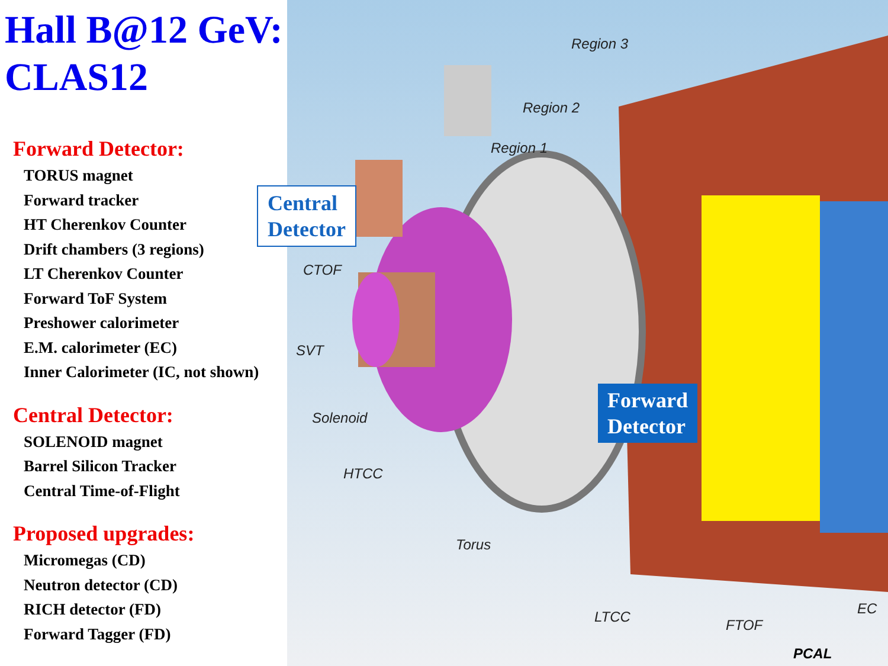Hall B@12 GeV:
CLAS12
Forward Detector:
TORUS magnet
Forward tracker
HT Cherenkov Counter
Drift chambers (3 regions)
LT Cherenkov Counter
Forward ToF System
Preshower calorimeter
E.M. calorimeter (EC)
Inner Calorimeter (IC, not shown)
Central Detector:
SOLENOID magnet
Barrel Silicon Tracker
Central Time-of-Flight
Proposed upgrades:
Micromegas (CD)
Neutron detector (CD)
RICH detector (FD)
Forward Tagger (FD)
Region 3
Region 2
Region 1
CTOF
SVT
Solenoid
HTCC
Torus
LTCC FTOF
EC
PCAL
Central
Detector
Forward
Detector